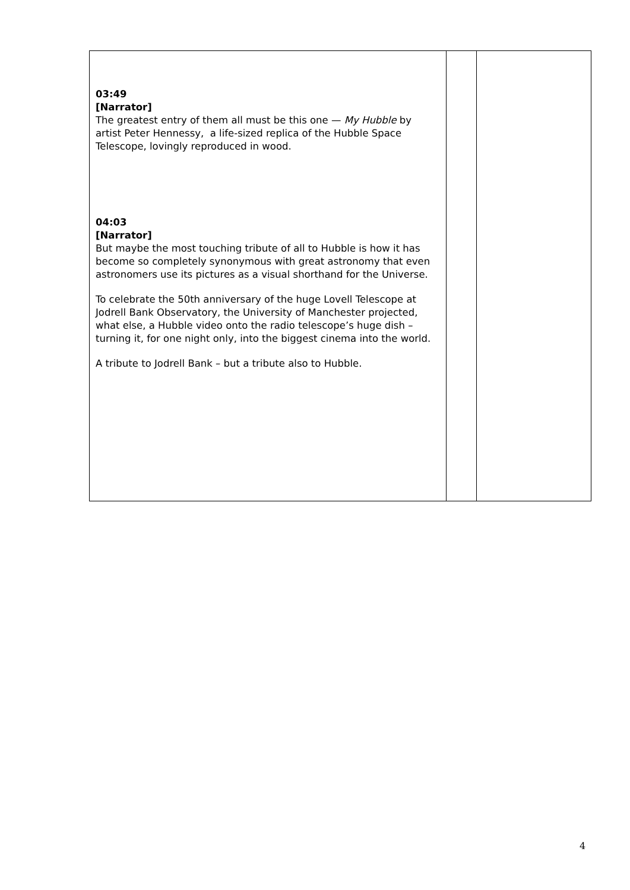| 03:49 [Narrator] The greatest entry of them all must be this one — My Hubble by artist Peter Hennessy, a life-sized replica of the Hubble Space Telescope, lovingly reproduced in wood. 04:03 [Narrator] But maybe the most touching tribute of all to Hubble is how it has become so completely synonymous with great astronomy that even astronomers use its pictures as a visual shorthand for the Universe. To celebrate the 50th anniversary of the huge Lovell Telescope at Jodrell Bank Observatory, the University of Manchester projected, what else, a Hubble video onto the radio telescope’s huge dish – turning it, for one night only, into the biggest cinema into the world. A tribute to Jodrell Bank – but a tribute also to Hubble. | | |
4